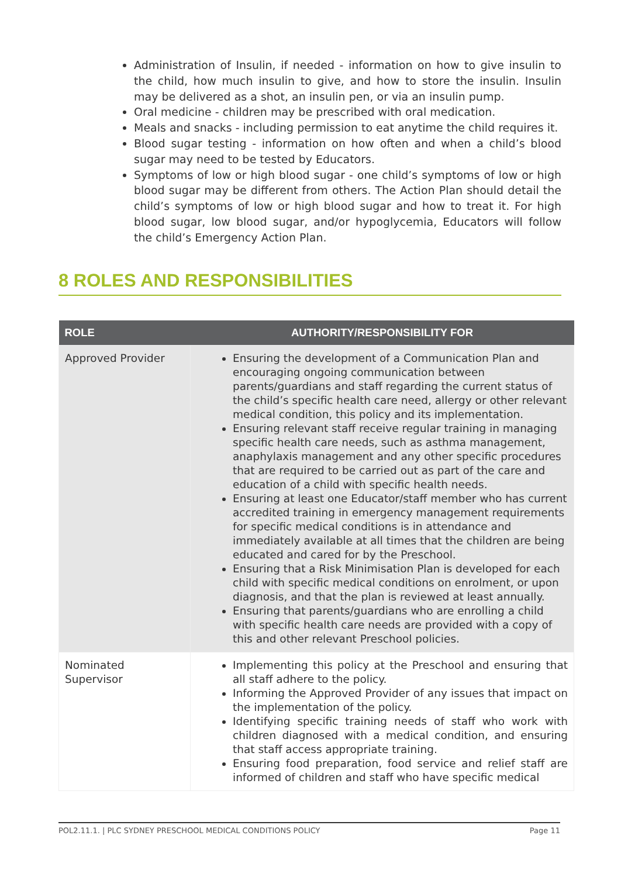Administration of Insulin, if needed - information on how to give insulin to the child, how much insulin to give, and how to store the insulin. Insulin may be delivered as a shot, an insulin pen, or via an insulin pump.
Oral medicine - children may be prescribed with oral medication.
Meals and snacks - including permission to eat anytime the child requires it.
Blood sugar testing - information on how often and when a child’s blood sugar may need to be tested by Educators.
Symptoms of low or high blood sugar - one child’s symptoms of low or high blood sugar may be different from others. The Action Plan should detail the child’s symptoms of low or high blood sugar and how to treat it. For high blood sugar, low blood sugar, and/or hypoglycemia, Educators will follow the child’s Emergency Action Plan.
8 ROLES AND RESPONSIBILITIES
| ROLE | AUTHORITY/RESPONSIBILITY FOR |
| --- | --- |
| Approved Provider | Ensuring the development of a Communication Plan and encouraging ongoing communication between parents/guardians and staff regarding the current status of the child’s specific health care need, allergy or other relevant medical condition, this policy and its implementation. Ensuring relevant staff receive regular training in managing specific health care needs, such as asthma management, anaphylaxis management and any other specific procedures that are required to be carried out as part of the care and education of a child with specific health needs. Ensuring at least one Educator/staff member who has current accredited training in emergency management requirements for specific medical conditions is in attendance and immediately available at all times that the children are being educated and cared for by the Preschool. Ensuring that a Risk Minimisation Plan is developed for each child with specific medical conditions on enrolment, or upon diagnosis, and that the plan is reviewed at least annually. Ensuring that parents/guardians who are enrolling a child with specific health care needs are provided with a copy of this and other relevant Preschool policies. |
| Nominated Supervisor | Implementing this policy at the Preschool and ensuring that all staff adhere to the policy. Informing the Approved Provider of any issues that impact on the implementation of the policy. Identifying specific training needs of staff who work with children diagnosed with a medical condition, and ensuring that staff access appropriate training. Ensuring food preparation, food service and relief staff are informed of children and staff who have specific medical |
POL2.11.1. | PLC SYDNEY PRESCHOOL MEDICAL CONDITIONS POLICY Page 11